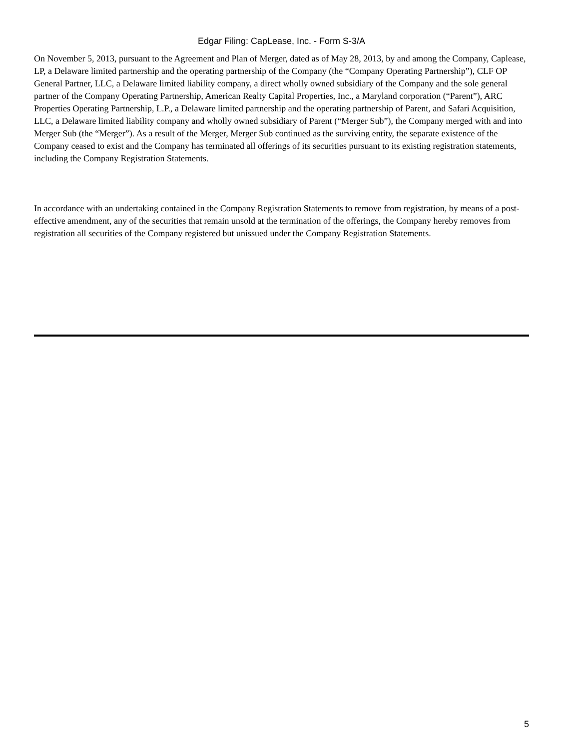Edgar Filing: CapLease, Inc. - Form S-3/A
On November 5, 2013, pursuant to the Agreement and Plan of Merger, dated as of May 28, 2013, by and among the Company, Caplease, LP, a Delaware limited partnership and the operating partnership of the Company (the “Company Operating Partnership”), CLF OP General Partner, LLC, a Delaware limited liability company, a direct wholly owned subsidiary of the Company and the sole general partner of the Company Operating Partnership, American Realty Capital Properties, Inc., a Maryland corporation (“Parent”), ARC Properties Operating Partnership, L.P., a Delaware limited partnership and the operating partnership of Parent, and Safari Acquisition, LLC, a Delaware limited liability company and wholly owned subsidiary of Parent (“Merger Sub”), the Company merged with and into Merger Sub (the “Merger”). As a result of the Merger, Merger Sub continued as the surviving entity, the separate existence of the Company ceased to exist and the Company has terminated all offerings of its securities pursuant to its existing registration statements, including the Company Registration Statements.
In accordance with an undertaking contained in the Company Registration Statements to remove from registration, by means of a post-effective amendment, any of the securities that remain unsold at the termination of the offerings, the Company hereby removes from registration all securities of the Company registered but unissued under the Company Registration Statements.
5